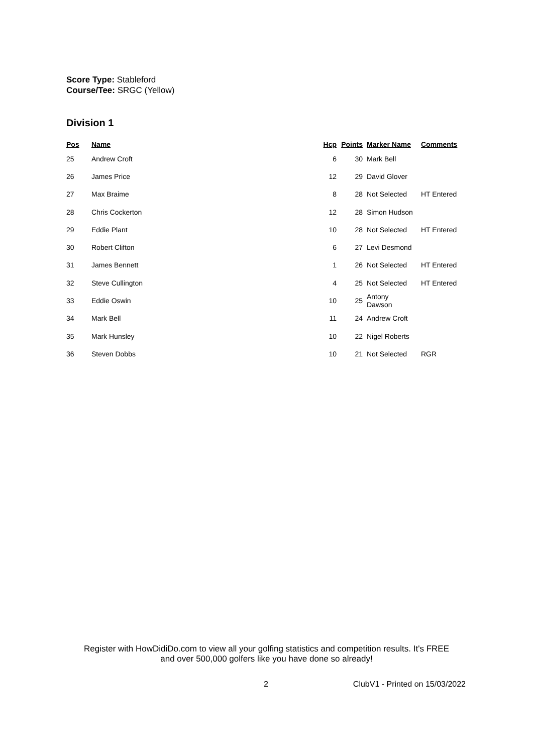Score Type: Stableford
Course/Tee: SRGC (Yellow)
Division 1
| Pos | Name | Hcp | Points | Marker Name | Comments |
| --- | --- | --- | --- | --- | --- |
| 25 | Andrew Croft | 6 | 30 | Mark Bell | |
| 26 | James Price | 12 | 29 | David Glover | |
| 27 | Max Braime | 8 | 28 | Not Selected | HT Entered |
| 28 | Chris Cockerton | 12 | 28 | Simon Hudson | |
| 29 | Eddie Plant | 10 | 28 | Not Selected | HT Entered |
| 30 | Robert Clifton | 6 | 27 | Levi Desmond | |
| 31 | James Bennett | 1 | 26 | Not Selected | HT Entered |
| 32 | Steve Cullington | 4 | 25 | Not Selected | HT Entered |
| 33 | Eddie Oswin | 10 | 25 | Antony Dawson | |
| 34 | Mark Bell | 11 | 24 | Andrew Croft | |
| 35 | Mark Hunsley | 10 | 22 | Nigel Roberts | |
| 36 | Steven Dobbs | 10 | 21 | Not Selected | RGR |
Register with HowDidiDo.com to view all your golfing statistics and competition results. It's FREE
and over 500,000 golfers like you have done so already!
2 ClubV1 - Printed on 15/03/2022